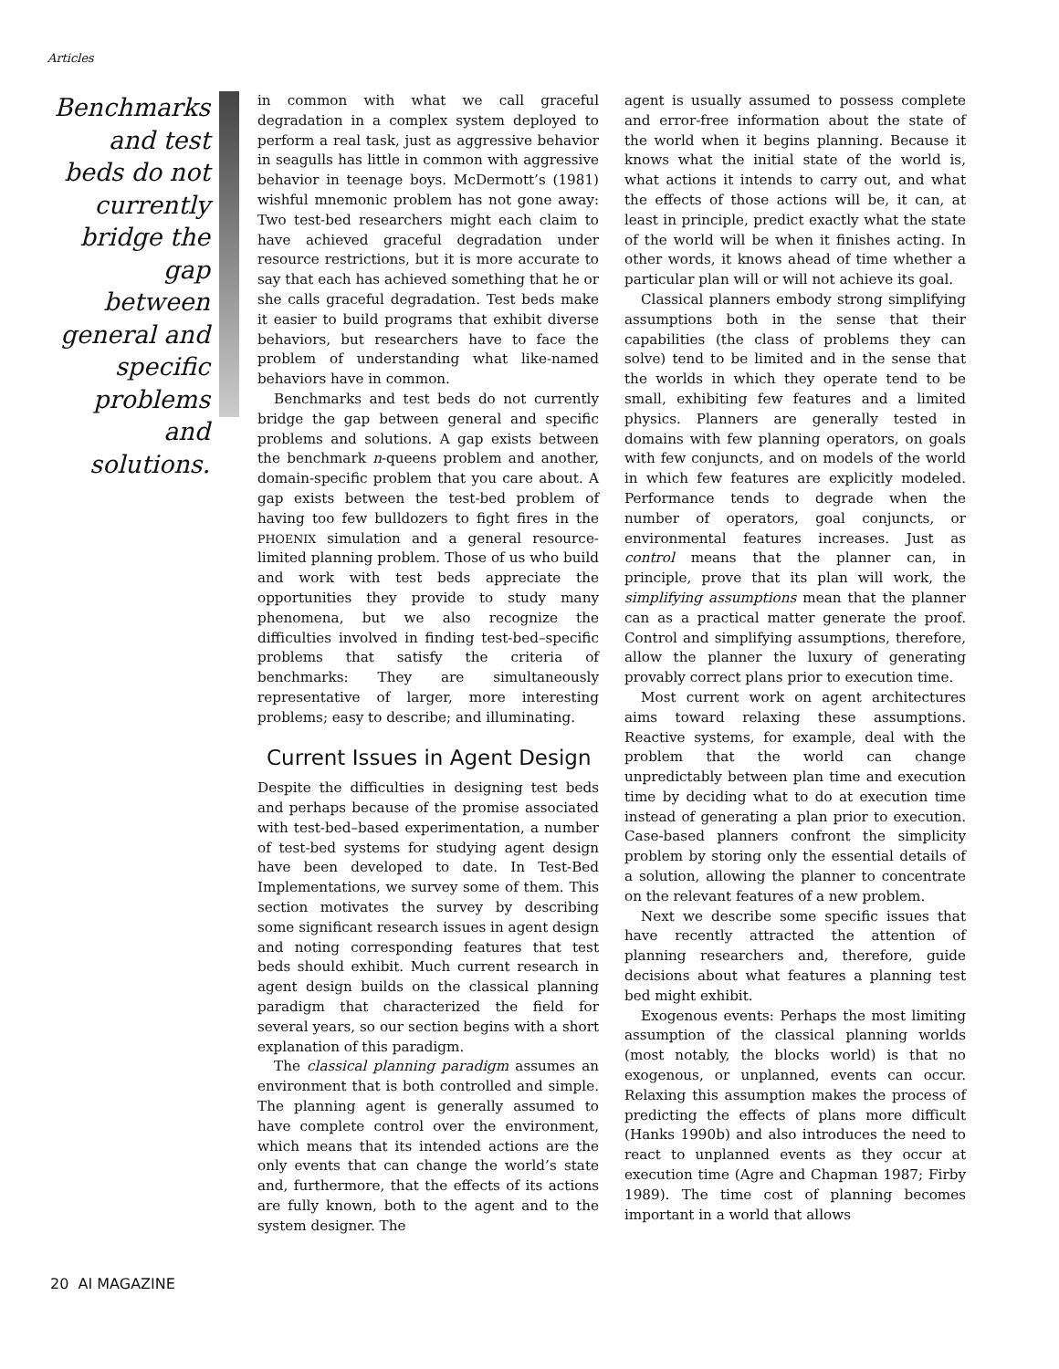Articles
Benchmarks and test beds do not currently bridge the gap between general and specific problems and solutions.
in common with what we call graceful degradation in a complex system deployed to perform a real task, just as aggressive behavior in seagulls has little in common with aggressive behavior in teenage boys. McDermott’s (1981) wishful mnemonic problem has not gone away: Two test-bed researchers might each claim to have achieved graceful degradation under resource restrictions, but it is more accurate to say that each has achieved something that he or she calls graceful degradation. Test beds make it easier to build programs that exhibit diverse behaviors, but researchers have to face the problem of understanding what like-named behaviors have in common.
Benchmarks and test beds do not currently bridge the gap between general and specific problems and solutions. A gap exists between the benchmark n-queens problem and another, domain-specific problem that you care about. A gap exists between the test-bed problem of having too few bulldozers to fight fires in the PHOENIX simulation and a general resource-limited planning problem. Those of us who build and work with test beds appreciate the opportunities they provide to study many phenomena, but we also recognize the difficulties involved in finding test-bed–specific problems that satisfy the criteria of benchmarks: They are simultaneously representative of larger, more interesting problems; easy to describe; and illuminating.
Current Issues in Agent Design
Despite the difficulties in designing test beds and perhaps because of the promise associated with test-bed–based experimentation, a number of test-bed systems for studying agent design have been developed to date. In Test-Bed Implementations, we survey some of them. This section motivates the survey by describing some significant research issues in agent design and noting corresponding features that test beds should exhibit. Much current research in agent design builds on the classical planning paradigm that characterized the field for several years, so our section begins with a short explanation of this paradigm.
The classical planning paradigm assumes an environment that is both controlled and simple. The planning agent is generally assumed to have complete control over the environment, which means that its intended actions are the only events that can change the world’s state and, furthermore, that the effects of its actions are fully known, both to the agent and to the system designer. The
agent is usually assumed to possess complete and error-free information about the state of the world when it begins planning. Because it knows what the initial state of the world is, what actions it intends to carry out, and what the effects of those actions will be, it can, at least in principle, predict exactly what the state of the world will be when it finishes acting. In other words, it knows ahead of time whether a particular plan will or will not achieve its goal.
Classical planners embody strong simplifying assumptions both in the sense that their capabilities (the class of problems they can solve) tend to be limited and in the sense that the worlds in which they operate tend to be small, exhibiting few features and a limited physics. Planners are generally tested in domains with few planning operators, on goals with few conjuncts, and on models of the world in which few features are explicitly modeled. Performance tends to degrade when the number of operators, goal conjuncts, or environmental features increases. Just as control means that the planner can, in principle, prove that its plan will work, the simplifying assumptions mean that the planner can as a practical matter generate the proof. Control and simplifying assumptions, therefore, allow the planner the luxury of generating provably correct plans prior to execution time.
Most current work on agent architectures aims toward relaxing these assumptions. Reactive systems, for example, deal with the problem that the world can change unpredictably between plan time and execution time by deciding what to do at execution time instead of generating a plan prior to execution. Case-based planners confront the simplicity problem by storing only the essential details of a solution, allowing the planner to concentrate on the relevant features of a new problem.
Next we describe some specific issues that have recently attracted the attention of planning researchers and, therefore, guide decisions about what features a planning test bed might exhibit.
Exogenous events: Perhaps the most limiting assumption of the classical planning worlds (most notably, the blocks world) is that no exogenous, or unplanned, events can occur. Relaxing this assumption makes the process of predicting the effects of plans more difficult (Hanks 1990b) and also introduces the need to react to unplanned events as they occur at execution time (Agre and Chapman 1987; Firby 1989). The time cost of planning becomes important in a world that allows
20 AI MAGAZINE